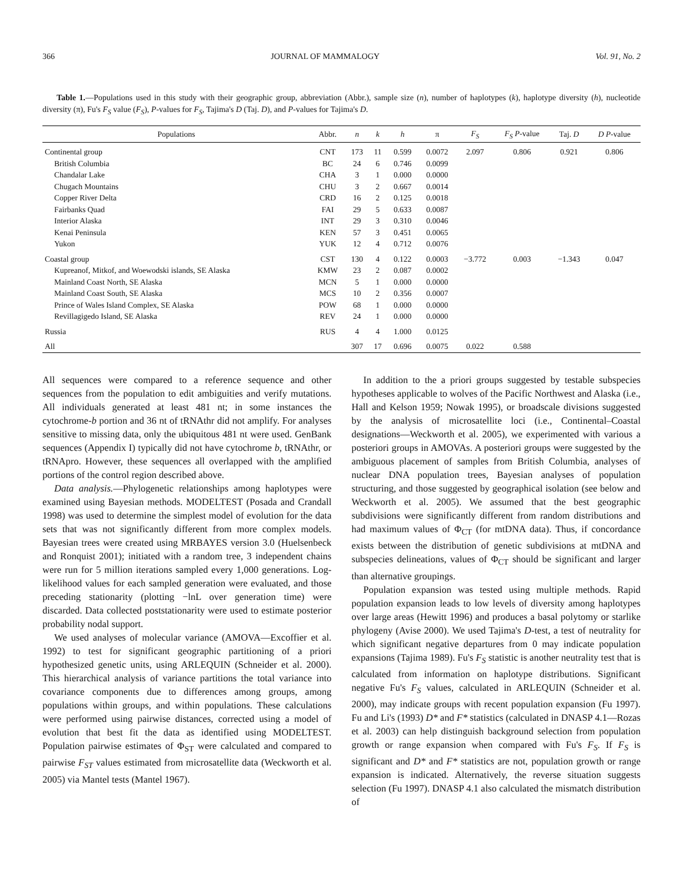366 JOURNAL OF MAMMALOGY Vol. 91, No. 2
Table 1.—Populations used in this study with their geographic group, abbreviation (Abbr.), sample size (n), number of haplotypes (k), haplotype diversity (h), nucleotide diversity (π), Fu's F<sub>S</sub> value (F<sub>S</sub>), P-values for F<sub>S</sub>, Tajima's D (Taj. D), and P-values for Tajima's D.
| Populations | Abbr. | n | k | h | π | F<sub>S</sub> | F<sub>S</sub> P -value | Taj. D | D P -value |
| --- | --- | --- | --- | --- | --- | --- | --- | --- | --- |
| Continental group | CNT | 173 | 11 | 0.599 | 0.0072 | 2.097 | 0.806 | 0.921 | 0.806 |
| British Columbia | BC | 24 | 6 | 0.746 | 0.0099 | | | | |
| Chandalar Lake | CHA | 3 | 1 | 0.000 | 0.0000 | | | | |
| Chugach Mountains | CHU | 3 | 2 | 0.667 | 0.0014 | | | | |
| Copper River Delta | CRD | 16 | 2 | 0.125 | 0.0018 | | | | |
| Fairbanks Quad | FAI | 29 | 5 | 0.633 | 0.0087 | | | | |
| Interior Alaska | INT | 29 | 3 | 0.310 | 0.0046 | | | | |
| Kenai Peninsula | KEN | 57 | 3 | 0.451 | 0.0065 | | | | |
| Yukon | YUK | 12 | 4 | 0.712 | 0.0076 | | | | |
| Coastal group | CST | 130 | 4 | 0.122 | 0.0003 | −3.772 | 0.003 | −1.343 | 0.047 |
| Kupreanof, Mitkof, and Woewodski islands, SE Alaska | KMW | 23 | 2 | 0.087 | 0.0002 | | | | |
| Mainland Coast North, SE Alaska | MCN | 5 | 1 | 0.000 | 0.0000 | | | | |
| Mainland Coast South, SE Alaska | MCS | 10 | 2 | 0.356 | 0.0007 | | | | |
| Prince of Wales Island Complex, SE Alaska | POW | 68 | 1 | 0.000 | 0.0000 | | | | |
| Revillagigedo Island, SE Alaska | REV | 24 | 1 | 0.000 | 0.0000 | | | | |
| Russia | RUS | 4 | 4 | 1.000 | 0.0125 | | | | |
| All | | 307 | 17 | 0.696 | 0.0075 | 0.022 | 0.588 | | |
All sequences were compared to a reference sequence and other sequences from the population to edit ambiguities and verify mutations. All individuals generated at least 481 nt; in some instances the cytochrome-b portion and 36 nt of tRNAthr did not amplify. For analyses sensitive to missing data, only the ubiquitous 481 nt were used. GenBank sequences (Appendix I) typically did not have cytochrome b, tRNAthr, or tRNApro. However, these sequences all overlapped with the amplified portions of the control region described above.
Data analysis.—Phylogenetic relationships among haplotypes were examined using Bayesian methods. MODELTEST (Posada and Crandall 1998) was used to determine the simplest model of evolution for the data sets that was not significantly different from more complex models. Bayesian trees were created using MRBAYES version 3.0 (Huelsenbeck and Ronquist 2001); initiated with a random tree, 3 independent chains were run for 5 million iterations sampled every 1,000 generations. Log-likelihood values for each sampled generation were evaluated, and those preceding stationarity (plotting −lnL over generation time) were discarded. Data collected poststationarity were used to estimate posterior probability nodal support.
We used analyses of molecular variance (AMOVA—Excoffier et al. 1992) to test for significant geographic partitioning of a priori hypothesized genetic units, using ARLEQUIN (Schneider et al. 2000). This hierarchical analysis of variance partitions the total variance into covariance components due to differences among groups, among populations within groups, and within populations. These calculations were performed using pairwise distances, corrected using a model of evolution that best fit the data as identified using MODELTEST. Population pairwise estimates of Φ<sub>ST</sub> were calculated and compared to pairwise F<sub>ST</sub> values estimated from microsatellite data (Weckworth et al. 2005) via Mantel tests (Mantel 1967).
In addition to the a priori groups suggested by testable subspecies hypotheses applicable to wolves of the Pacific Northwest and Alaska (i.e., Hall and Kelson 1959; Nowak 1995), or broadscale divisions suggested by the analysis of microsatellite loci (i.e., Continental–Coastal designations—Weckworth et al. 2005), we experimented with various a posteriori groups in AMOVAs. A posteriori groups were suggested by the ambiguous placement of samples from British Columbia, analyses of nuclear DNA population trees, Bayesian analyses of population structuring, and those suggested by geographical isolation (see below and Weckworth et al. 2005). We assumed that the best geographic subdivisions were significantly different from random distributions and had maximum values of Φ<sub>CT</sub> (for mtDNA data). Thus, if concordance exists between the distribution of genetic subdivisions at mtDNA and subspecies delineations, values of Φ<sub>CT</sub> should be significant and larger than alternative groupings.
Population expansion was tested using multiple methods. Rapid population expansion leads to low levels of diversity among haplotypes over large areas (Hewitt 1996) and produces a basal polytomy or starlike phylogeny (Avise 2000). We used Tajima's D-test, a test of neutrality for which significant negative departures from 0 may indicate population expansions (Tajima 1989). Fu's F<sub>S</sub> statistic is another neutrality test that is calculated from information on haplotype distributions. Significant negative Fu's F<sub>S</sub> values, calculated in ARLEQUIN (Schneider et al. 2000), may indicate groups with recent population expansion (Fu 1997). Fu and Li's (1993) D* and F* statistics (calculated in DNASP 4.1—Rozas et al. 2003) can help distinguish background selection from population growth or range expansion when compared with Fu's F<sub>S</sub>. If F<sub>S</sub> is significant and D* and F* statistics are not, population growth or range expansion is indicated. Alternatively, the reverse situation suggests selection (Fu 1997). DNASP 4.1 also calculated the mismatch distribution of